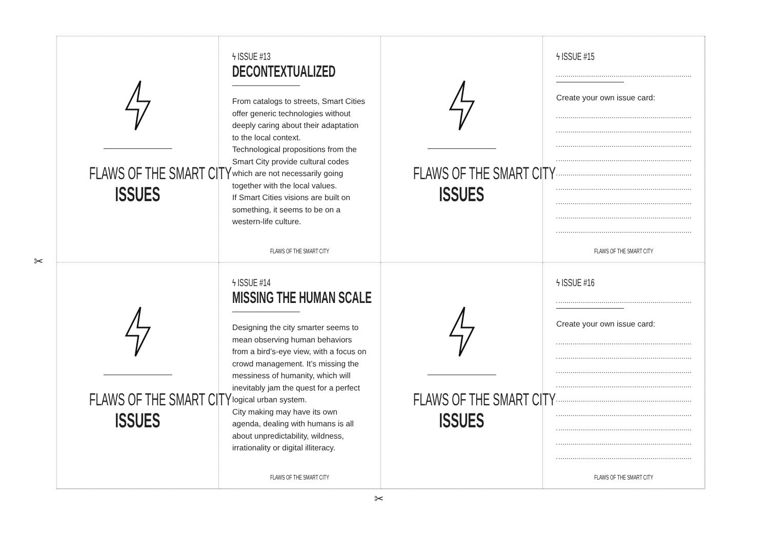FLAWS OF THE SMART CITY
ISSUES
ϟ ISSUE #13
DECONTEXTUALIZED
From catalogs to streets, Smart Cities offer generic technologies without deeply caring about their adaptation to the local context.
Technological propositions from the Smart City provide cultural codes which are not necessarily going together with the local values.
If Smart Cities visions are built on something, it seems to be on a western-life culture.
FLAWS OF THE SMART CITY
FLAWS OF THE SMART CITY
ISSUES
ϟ ISSUE #15
Create your own issue card:
FLAWS OF THE SMART CITY
FLAWS OF THE SMART CITY
ISSUES
ϟ ISSUE #14
MISSING THE HUMAN SCALE
Designing the city smarter seems to mean observing human behaviors from a bird’s-eye view, with a focus on crowd management. It’s missing the messiness of humanity, which will inevitably jam the quest for a perfect logical urban system.
City making may have its own agenda, dealing with humans is all about unpredictability, wildness, irrationality or digital illiteracy.
FLAWS OF THE SMART CITY
FLAWS OF THE SMART CITY
ISSUES
ϟ ISSUE #16
Create your own issue card:
FLAWS OF THE SMART CITY
✂
✂